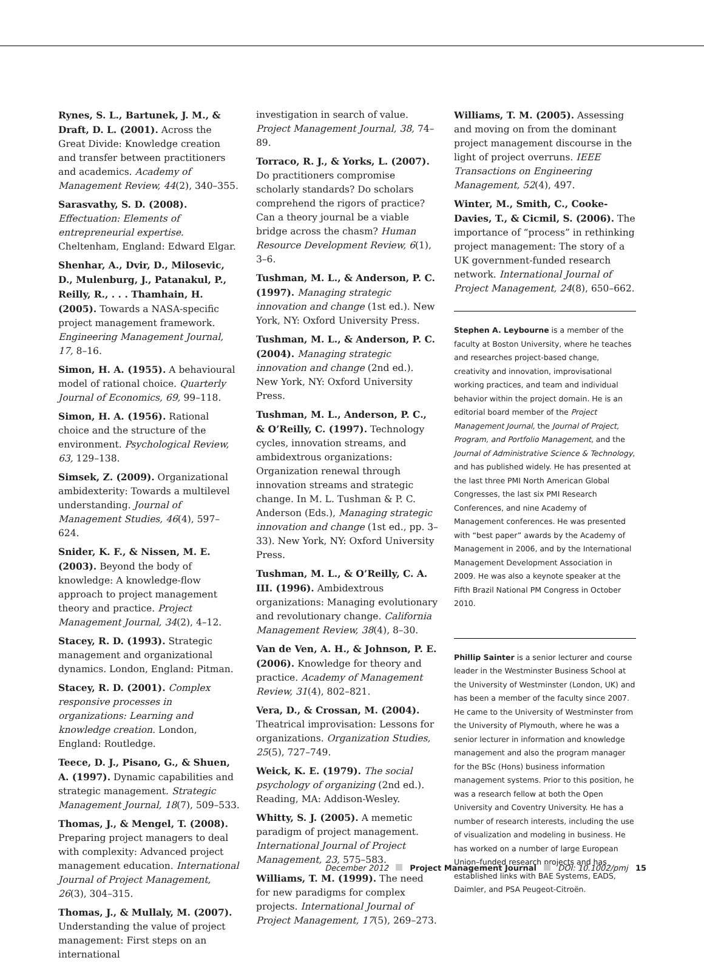Rynes, S. L., Bartunek, J. M., & Draft, D. L. (2001). Across the Great Divide: Knowledge creation and transfer between practitioners and academics. Academy of Management Review, 44(2), 340–355.
Sarasvathy, S. D. (2008). Effectuation: Elements of entrepreneurial expertise. Cheltenham, England: Edward Elgar.
Shenhar, A., Dvir, D., Milosevic, D., Mulenburg, J., Patanakul, P., Reilly, R., . . . Thamhain, H. (2005). Towards a NASA-specific project management framework. Engineering Management Journal, 17, 8–16.
Simon, H. A. (1955). A behavioural model of rational choice. Quarterly Journal of Economics, 69, 99–118.
Simon, H. A. (1956). Rational choice and the structure of the environment. Psychological Review, 63, 129–138.
Simsek, Z. (2009). Organizational ambidexterity: Towards a multilevel understanding. Journal of Management Studies, 46(4), 597–624.
Snider, K. F., & Nissen, M. E. (2003). Beyond the body of knowledge: A knowledge-flow approach to project management theory and practice. Project Management Journal, 34(2), 4–12.
Stacey, R. D. (1993). Strategic management and organizational dynamics. London, England: Pitman.
Stacey, R. D. (2001). Complex responsive processes in organizations: Learning and knowledge creation. London, England: Routledge.
Teece, D. J., Pisano, G., & Shuen, A. (1997). Dynamic capabilities and strategic management. Strategic Management Journal, 18(7), 509–533.
Thomas, J., & Mengel, T. (2008). Preparing project managers to deal with complexity: Advanced project management education. International Journal of Project Management, 26(3), 304–315.
Thomas, J., & Mullaly, M. (2007). Understanding the value of project management: First steps on an international
investigation in search of value. Project Management Journal, 38, 74–89.
Torraco, R. J., & Yorks, L. (2007). Do practitioners compromise scholarly standards? Do scholars comprehend the rigors of practice? Can a theory journal be a viable bridge across the chasm? Human Resource Development Review, 6(1), 3–6.
Tushman, M. L., & Anderson, P. C. (1997). Managing strategic innovation and change (1st ed.). New York, NY: Oxford University Press.
Tushman, M. L., & Anderson, P. C. (2004). Managing strategic innovation and change (2nd ed.). New York, NY: Oxford University Press.
Tushman, M. L., Anderson, P. C., & O’Reilly, C. (1997). Technology cycles, innovation streams, and ambidextrous organizations: Organization renewal through innovation streams and strategic change. In M. L. Tushman & P. C. Anderson (Eds.), Managing strategic innovation and change (1st ed., pp. 3–33). New York, NY: Oxford University Press.
Tushman, M. L., & O’Reilly, C. A. III. (1996). Ambidextrous organizations: Managing evolutionary and revolutionary change. California Management Review, 38(4), 8–30.
Van de Ven, A. H., & Johnson, P. E. (2006). Knowledge for theory and practice. Academy of Management Review, 31(4), 802–821.
Vera, D., & Crossan, M. (2004). Theatrical improvisation: Lessons for organizations. Organization Studies, 25(5), 727–749.
Weick, K. E. (1979). The social psychology of organizing (2nd ed.). Reading, MA: Addison-Wesley.
Whitty, S. J. (2005). A memetic paradigm of project management. International Journal of Project Management, 23, 575–583.
Williams, T. M. (1999). The need for new paradigms for complex projects. International Journal of Project Management, 17(5), 269–273.
Williams, T. M. (2005). Assessing and moving on from the dominant project management discourse in the light of project overruns. IEEE Transactions on Engineering Management, 52(4), 497.
Winter, M., Smith, C., Cooke-Davies, T., & Cicmil, S. (2006). The importance of “process” in rethinking project management: The story of a UK government-funded research network. International Journal of Project Management, 24(8), 650–662.
Stephen A. Leybourne is a member of the faculty at Boston University, where he teaches and researches project-based change, creativity and innovation, improvisational working practices, and team and individual behavior within the project domain. He is an editorial board member of the Project Management Journal, the Journal of Project, Program, and Portfolio Management, and the Journal of Administrative Science & Technology, and has published widely. He has presented at the last three PMI North American Global Congresses, the last six PMI Research Conferences, and nine Academy of Management conferences. He was presented with “best paper” awards by the Academy of Management in 2006, and by the International Management Development Association in 2009. He was also a keynote speaker at the Fifth Brazil National PM Congress in October 2010.
Phillip Sainter is a senior lecturer and course leader in the Westminster Business School at the University of Westminster (London, UK) and has been a member of the faculty since 2007. He came to the University of Westminster from the University of Plymouth, where he was a senior lecturer in information and knowledge management and also the program manager for the BSc (Hons) business information management systems. Prior to this position, he was a research fellow at both the Open University and Coventry University. He has a number of research interests, including the use of visualization and modeling in business. He has worked on a number of large European Union–funded research projects and has established links with BAE Systems, EADS, Daimler, and PSA Peugeot-Citroën.
December 2012 Project Management Journal DOI: 10.1002/pmj 15